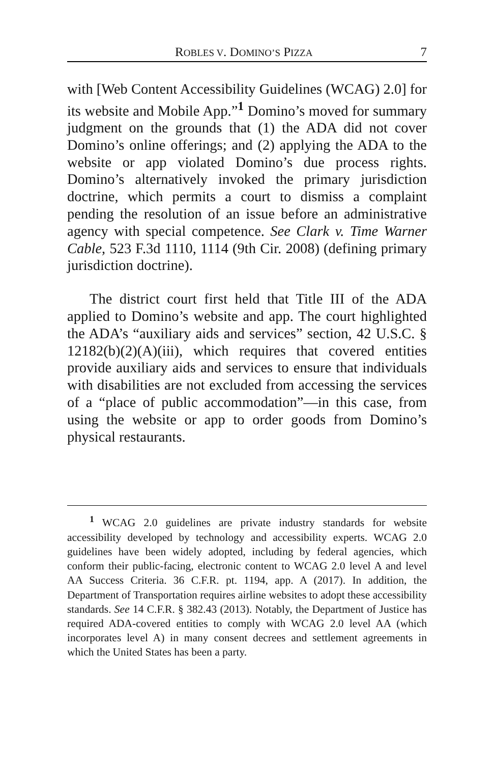ROBLES V. DOMINO’S PIZZA 7
with [Web Content Accessibility Guidelines (WCAG) 2.0] for its website and Mobile App.”<sup>1</sup> Domino’s moved for summary judgment on the grounds that (1) the ADA did not cover Domino’s online offerings; and (2) applying the ADA to the website or app violated Domino’s due process rights. Domino’s alternatively invoked the primary jurisdiction doctrine, which permits a court to dismiss a complaint pending the resolution of an issue before an administrative agency with special competence. See Clark v. Time Warner Cable, 523 F.3d 1110, 1114 (9th Cir. 2008) (defining primary jurisdiction doctrine).
The district court first held that Title III of the ADA applied to Domino’s website and app. The court highlighted the ADA’s “auxiliary aids and services” section, 42 U.S.C. § 12182(b)(2)(A)(iii), which requires that covered entities provide auxiliary aids and services to ensure that individuals with disabilities are not excluded from accessing the services of a “place of public accommodation”—in this case, from using the website or app to order goods from Domino’s physical restaurants.
<sup>1</sup> WCAG 2.0 guidelines are private industry standards for website accessibility developed by technology and accessibility experts. WCAG 2.0 guidelines have been widely adopted, including by federal agencies, which conform their public-facing, electronic content to WCAG 2.0 level A and level AA Success Criteria. 36 C.F.R. pt. 1194, app. A (2017). In addition, the Department of Transportation requires airline websites to adopt these accessibility standards. See 14 C.F.R. § 382.43 (2013). Notably, the Department of Justice has required ADA-covered entities to comply with WCAG 2.0 level AA (which incorporates level A) in many consent decrees and settlement agreements in which the United States has been a party.